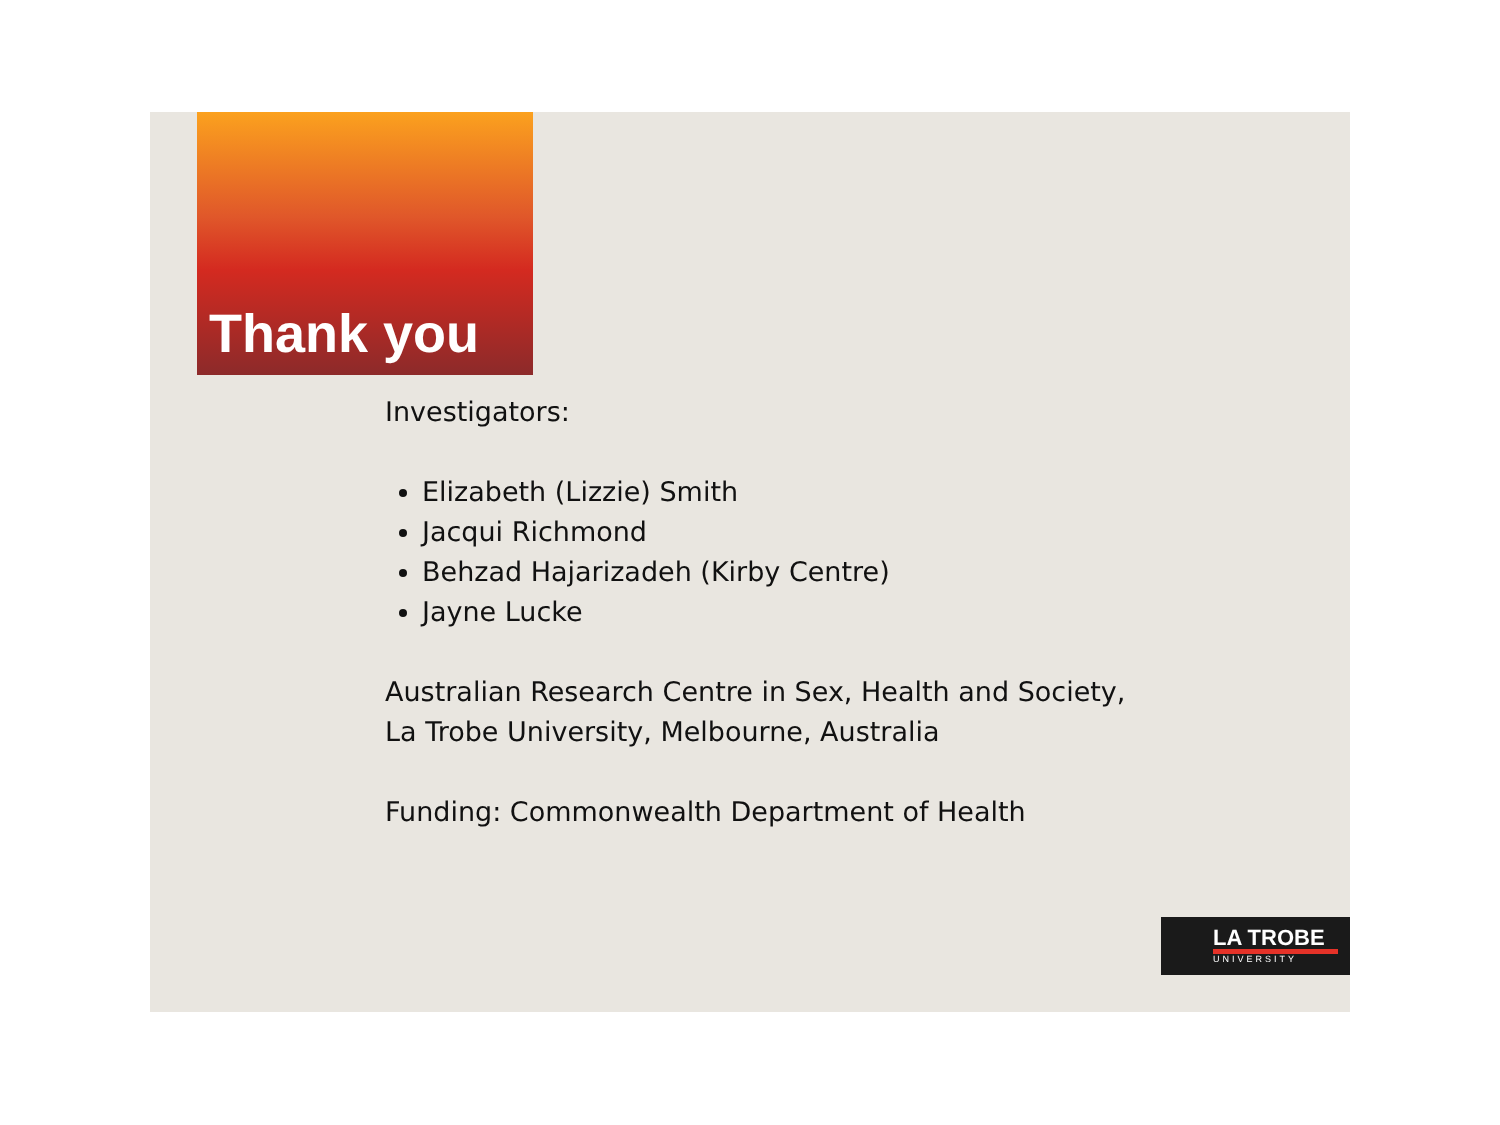Thank you
Investigators:
Elizabeth (Lizzie) Smith
Jacqui Richmond
Behzad Hajarizadeh (Kirby Centre)
Jayne Lucke
Australian Research Centre in Sex, Health and Society,
La Trobe University, Melbourne, Australia
Funding: Commonwealth Department of Health
LA TROBE
UNIVERSITY